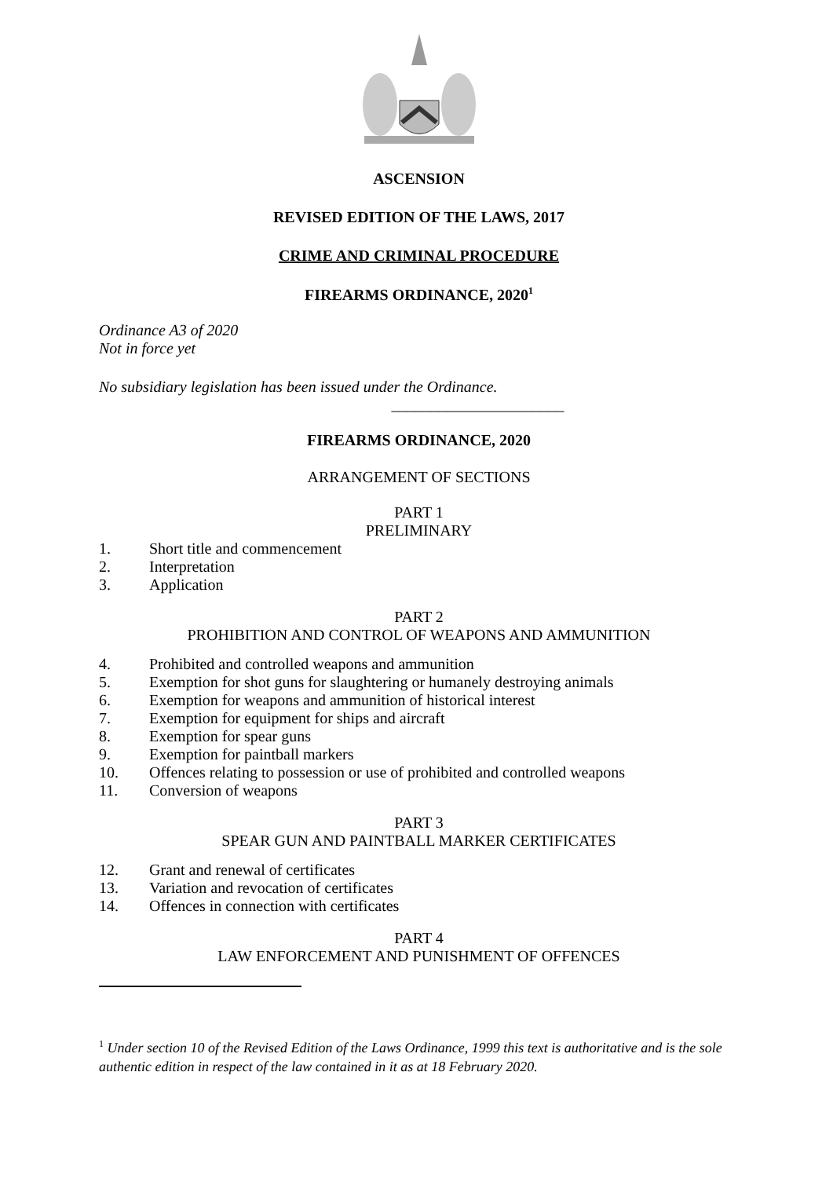ASCENSION
REVISED EDITION OF THE LAWS, 2017
CRIME AND CRIMINAL PROCEDURE
FIREARMS ORDINANCE, 2020<sup>1</sup>
Ordinance A3 of 2020
Not in force yet
No subsidiary legislation has been issued under the Ordinance.
______________________
FIREARMS ORDINANCE, 2020
ARRANGEMENT OF SECTIONS
PART 1
PRELIMINARY
1. Short title and commencement
2. Interpretation
3. Application
PART 2
PROHIBITION AND CONTROL OF WEAPONS AND AMMUNITION
4. Prohibited and controlled weapons and ammunition
5. Exemption for shot guns for slaughtering or humanely destroying animals
6. Exemption for weapons and ammunition of historical interest
7. Exemption for equipment for ships and aircraft
8. Exemption for spear guns
9. Exemption for paintball markers
10. Offences relating to possession or use of prohibited and controlled weapons
11. Conversion of weapons
PART 3
SPEAR GUN AND PAINTBALL MARKER CERTIFICATES
12. Grant and renewal of certificates
13. Variation and revocation of certificates
14. Offences in connection with certificates
PART 4
LAW ENFORCEMENT AND PUNISHMENT OF OFFENCES
<sup>1</sup> Under section 10 of the Revised Edition of the Laws Ordinance, 1999 this text is authoritative and is the sole authentic edition in respect of the law contained in it as at 18 February 2020.